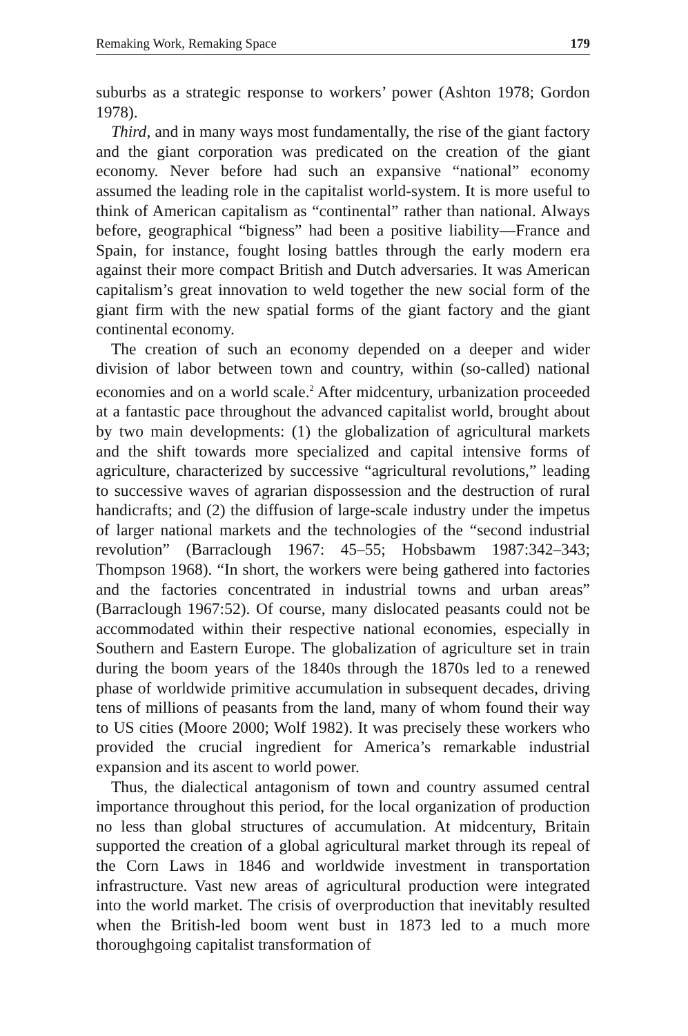Remaking Work, Remaking Space 179
suburbs as a strategic response to workers’ power (Ashton 1978; Gordon 1978).
Third, and in many ways most fundamentally, the rise of the giant factory and the giant corporation was predicated on the creation of the giant economy. Never before had such an expansive “national” economy assumed the leading role in the capitalist world-system. It is more useful to think of American capitalism as “continental” rather than national. Always before, geographical “bigness” had been a positive liability—France and Spain, for instance, fought losing battles through the early modern era against their more compact British and Dutch adversaries. It was American capitalism’s great innovation to weld together the new social form of the giant firm with the new spatial forms of the giant factory and the giant continental economy.
The creation of such an economy depended on a deeper and wider division of labor between town and country, within (so-called) national economies and on a world scale.<sup>2</sup> After midcentury, urbanization proceeded at a fantastic pace throughout the advanced capitalist world, brought about by two main developments: (1) the globalization of agricultural markets and the shift towards more specialized and capital intensive forms of agriculture, characterized by successive “agricultural revolutions,” leading to successive waves of agrarian dispossession and the destruction of rural handicrafts; and (2) the diffusion of large-scale industry under the impetus of larger national markets and the technologies of the “second industrial revolution” (Barraclough 1967: 45–55; Hobsbawm 1987:342–343; Thompson 1968). “In short, the workers were being gathered into factories and the factories concentrated in industrial towns and urban areas” (Barraclough 1967:52). Of course, many dislocated peasants could not be accommodated within their respective national economies, especially in Southern and Eastern Europe. The globalization of agriculture set in train during the boom years of the 1840s through the 1870s led to a renewed phase of worldwide primitive accumulation in subsequent decades, driving tens of millions of peasants from the land, many of whom found their way to US cities (Moore 2000; Wolf 1982). It was precisely these workers who provided the crucial ingredient for America’s remarkable industrial expansion and its ascent to world power.
Thus, the dialectical antagonism of town and country assumed central importance throughout this period, for the local organization of production no less than global structures of accumulation. At midcentury, Britain supported the creation of a global agricultural market through its repeal of the Corn Laws in 1846 and worldwide investment in transportation infrastructure. Vast new areas of agricultural production were integrated into the world market. The crisis of overproduction that inevitably resulted when the British-led boom went bust in 1873 led to a much more thoroughgoing capitalist transformation of